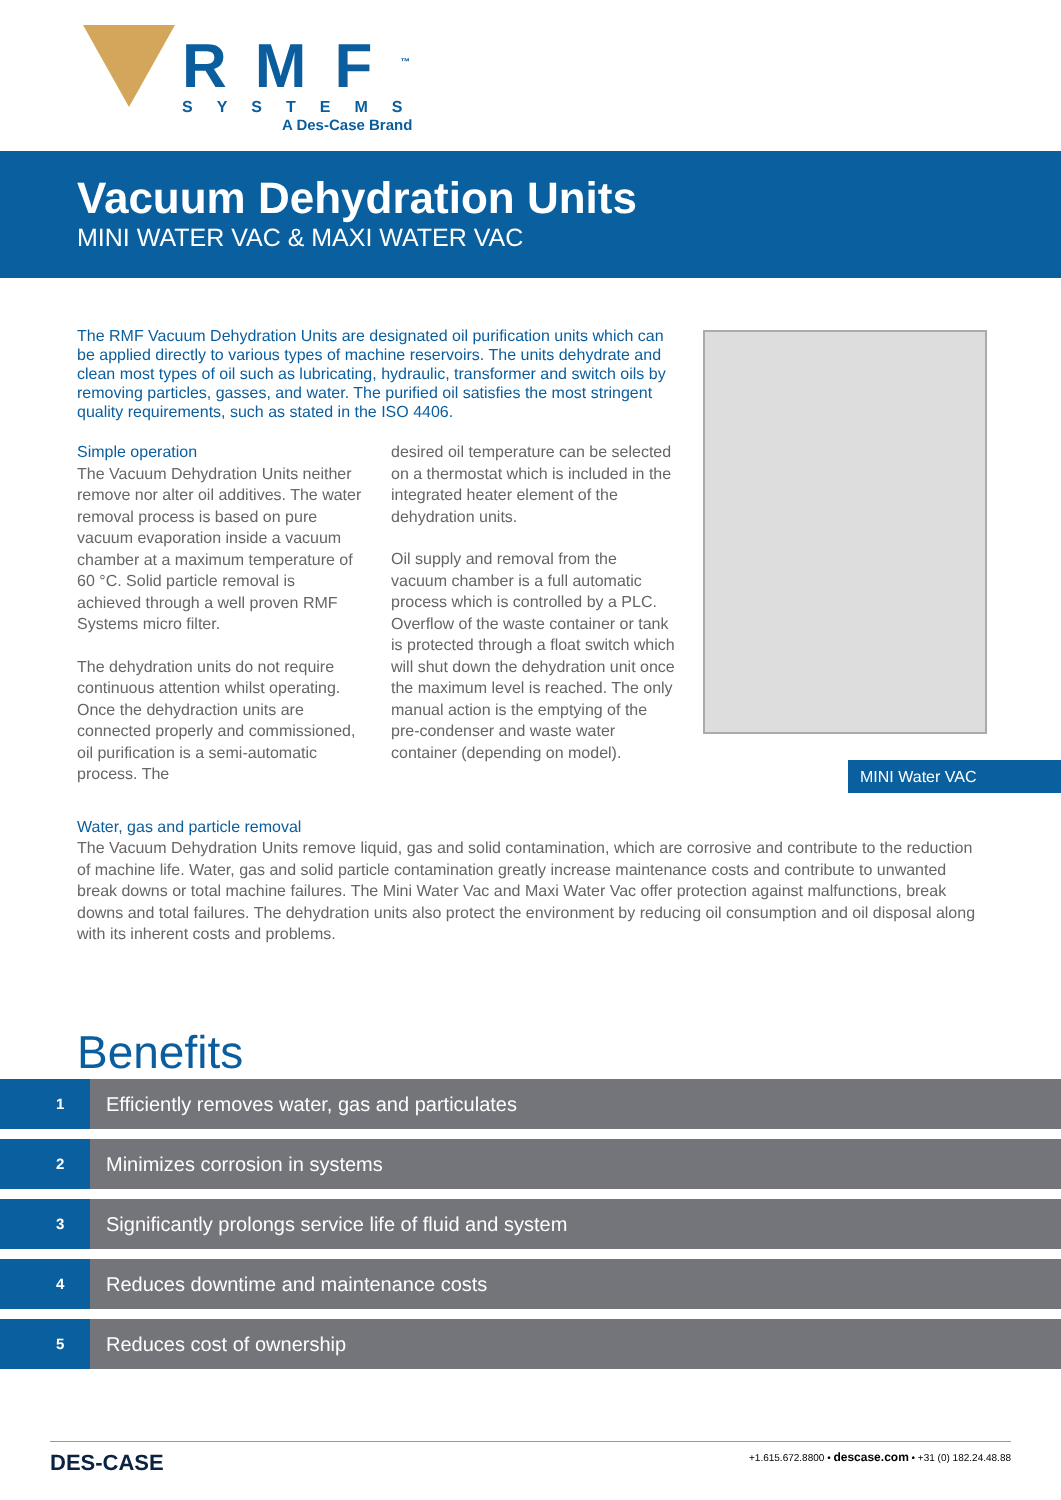RMF<sup>™</sup>
SYSTEMS
A Des-Case Brand
Vacuum Dehydration Units
MINI WATER VAC & MAXI WATER VAC
The RMF Vacuum Dehydration Units are designated oil purification units which can be applied directly to various types of machine reservoirs. The units dehydrate and clean most types of oil such as lubricating, hydraulic, transformer and switch oils by removing particles, gasses, and water. The purified oil satisfies the most stringent quality requirements, such as stated in the ISO 4406.
Simple operation
The Vacuum Dehydration Units neither remove nor alter oil additives. The water removal process is based on pure vacuum evaporation inside a vacuum chamber at a maximum temperature of 60 °C. Solid particle removal is achieved through a well proven RMF Systems micro filter.
The dehydration units do not require continuous attention whilst operating. Once the dehydraction units are connected properly and commissioned, oil purification is a semi-automatic process. The
desired oil temperature can be selected on a thermostat which is included in the integrated heater element of the dehydration units.
Oil supply and removal from the vacuum chamber is a full automatic process which is controlled by a PLC. Overflow of the waste container or tank is protected through a float switch which will shut down the dehydration unit once the maximum level is reached. The only manual action is the emptying of the pre-condenser and waste water container (depending on model).
MINI Water VAC
Water, gas and particle removal
The Vacuum Dehydration Units remove liquid, gas and solid contamination, which are corrosive and contribute to the reduction of machine life. Water, gas and solid particle contamination greatly increase maintenance costs and contribute to unwanted break downs or total machine failures. The Mini Water Vac and Maxi Water Vac offer protection against malfunctions, break downs and total failures. The dehydration units also protect the environment by reducing oil consumption and oil disposal along with its inherent costs and problems.
Benefits
1
Efficiently removes water, gas and particulates
2
Minimizes corrosion in systems
3
Significantly prolongs service life of fluid and system
4
Reduces downtime and maintenance costs
5
Reduces cost of ownership
DES-CASE
+1.615.672.8800 • descase.com • +31 (0) 182.24.48.88